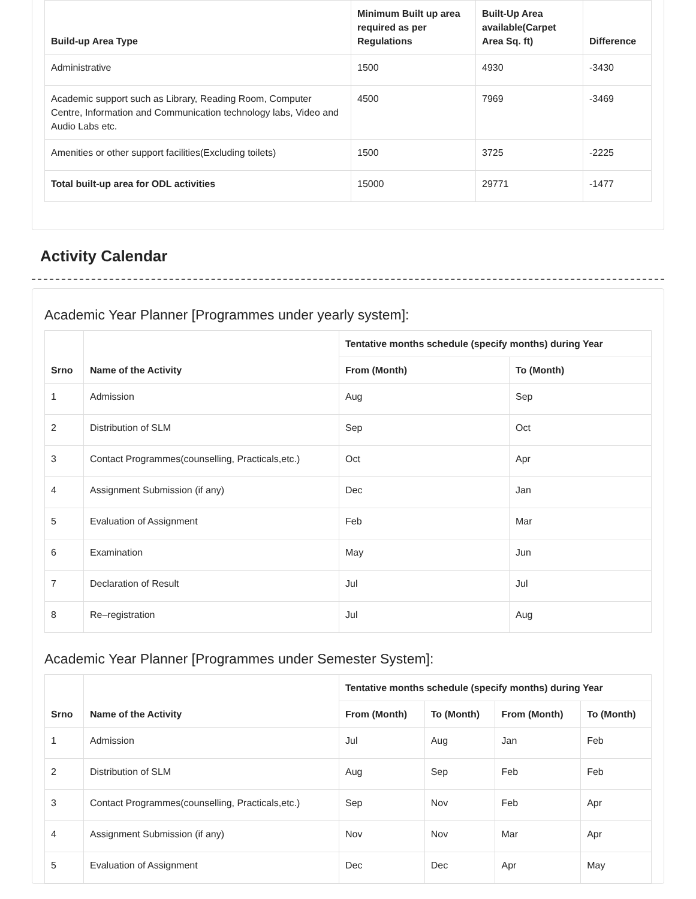| Build-up Area Type | Minimum Built up area required as per Regulations | Built-Up Area available(Carpet Area Sq. ft) | Difference |
| --- | --- | --- | --- |
| Administrative | 1500 | 4930 | -3430 |
| Academic support such as Library, Reading Room, Computer Centre, Information and Communication technology labs, Video and Audio Labs etc. | 4500 | 7969 | -3469 |
| Amenities or other support facilities(Excluding toilets) | 1500 | 3725 | -2225 |
| Total built-up area for ODL activities | 15000 | 29771 | -1477 |
Activity Calendar
Academic Year Planner [Programmes under yearly system]:
| Srno | Name of the Activity | Tentative months schedule (specify months) during Year | |
| --- | --- | --- | --- |
| | | From (Month) | To (Month) |
| 1 | Admission | Aug | Sep |
| 2 | Distribution of SLM | Sep | Oct |
| 3 | Contact Programmes(counselling, Practicals,etc.) | Oct | Apr |
| 4 | Assignment Submission (if any) | Dec | Jan |
| 5 | Evaluation of Assignment | Feb | Mar |
| 6 | Examination | May | Jun |
| 7 | Declaration of Result | Jul | Jul |
| 8 | Re–registration | Jul | Aug |
Academic Year Planner [Programmes under Semester System]:
| Srno | Name of the Activity | Tentative months schedule (specify months) during Year | | | |
| --- | --- | --- | --- | --- | --- |
| | | From (Month) | To (Month) | From (Month) | To (Month) |
| 1 | Admission | Jul | Aug | Jan | Feb |
| 2 | Distribution of SLM | Aug | Sep | Feb | Feb |
| 3 | Contact Programmes(counselling, Practicals,etc.) | Sep | Nov | Feb | Apr |
| 4 | Assignment Submission (if any) | Nov | Nov | Mar | Apr |
| 5 | Evaluation of Assignment | Dec | Dec | Apr | May |